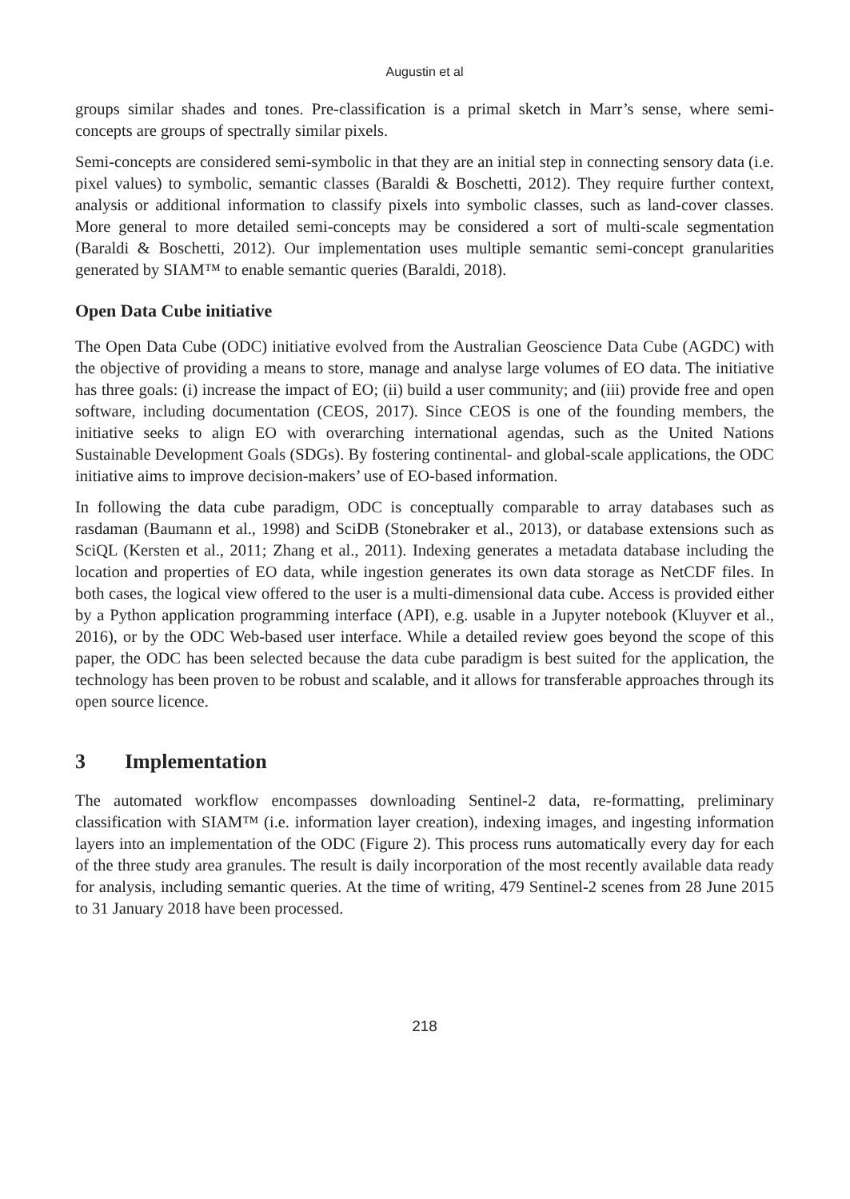Augustin et al
groups similar shades and tones. Pre-classification is a primal sketch in Marr’s sense, where semi-concepts are groups of spectrally similar pixels.
Semi-concepts are considered semi-symbolic in that they are an initial step in connecting sensory data (i.e. pixel values) to symbolic, semantic classes (Baraldi & Boschetti, 2012). They require further context, analysis or additional information to classify pixels into symbolic classes, such as land-cover classes. More general to more detailed semi-concepts may be considered a sort of multi-scale segmentation (Baraldi & Boschetti, 2012). Our implementation uses multiple semantic semi-concept granularities generated by SIAM™ to enable semantic queries (Baraldi, 2018).
Open Data Cube initiative
The Open Data Cube (ODC) initiative evolved from the Australian Geoscience Data Cube (AGDC) with the objective of providing a means to store, manage and analyse large volumes of EO data. The initiative has three goals: (i) increase the impact of EO; (ii) build a user community; and (iii) provide free and open software, including documentation (CEOS, 2017). Since CEOS is one of the founding members, the initiative seeks to align EO with overarching international agendas, such as the United Nations Sustainable Development Goals (SDGs). By fostering continental- and global-scale applications, the ODC initiative aims to improve decision-makers’ use of EO-based information.
In following the data cube paradigm, ODC is conceptually comparable to array databases such as rasdaman (Baumann et al., 1998) and SciDB (Stonebraker et al., 2013), or database extensions such as SciQL (Kersten et al., 2011; Zhang et al., 2011). Indexing generates a metadata database including the location and properties of EO data, while ingestion generates its own data storage as NetCDF files. In both cases, the logical view offered to the user is a multi-dimensional data cube. Access is provided either by a Python application programming interface (API), e.g. usable in a Jupyter notebook (Kluyver et al., 2016), or by the ODC Web-based user interface. While a detailed review goes beyond the scope of this paper, the ODC has been selected because the data cube paradigm is best suited for the application, the technology has been proven to be robust and scalable, and it allows for transferable approaches through its open source licence.
3 Implementation
The automated workflow encompasses downloading Sentinel-2 data, re-formatting, preliminary classification with SIAM™ (i.e. information layer creation), indexing images, and ingesting information layers into an implementation of the ODC (Figure 2). This process runs automatically every day for each of the three study area granules. The result is daily incorporation of the most recently available data ready for analysis, including semantic queries. At the time of writing, 479 Sentinel-2 scenes from 28 June 2015 to 31 January 2018 have been processed.
218